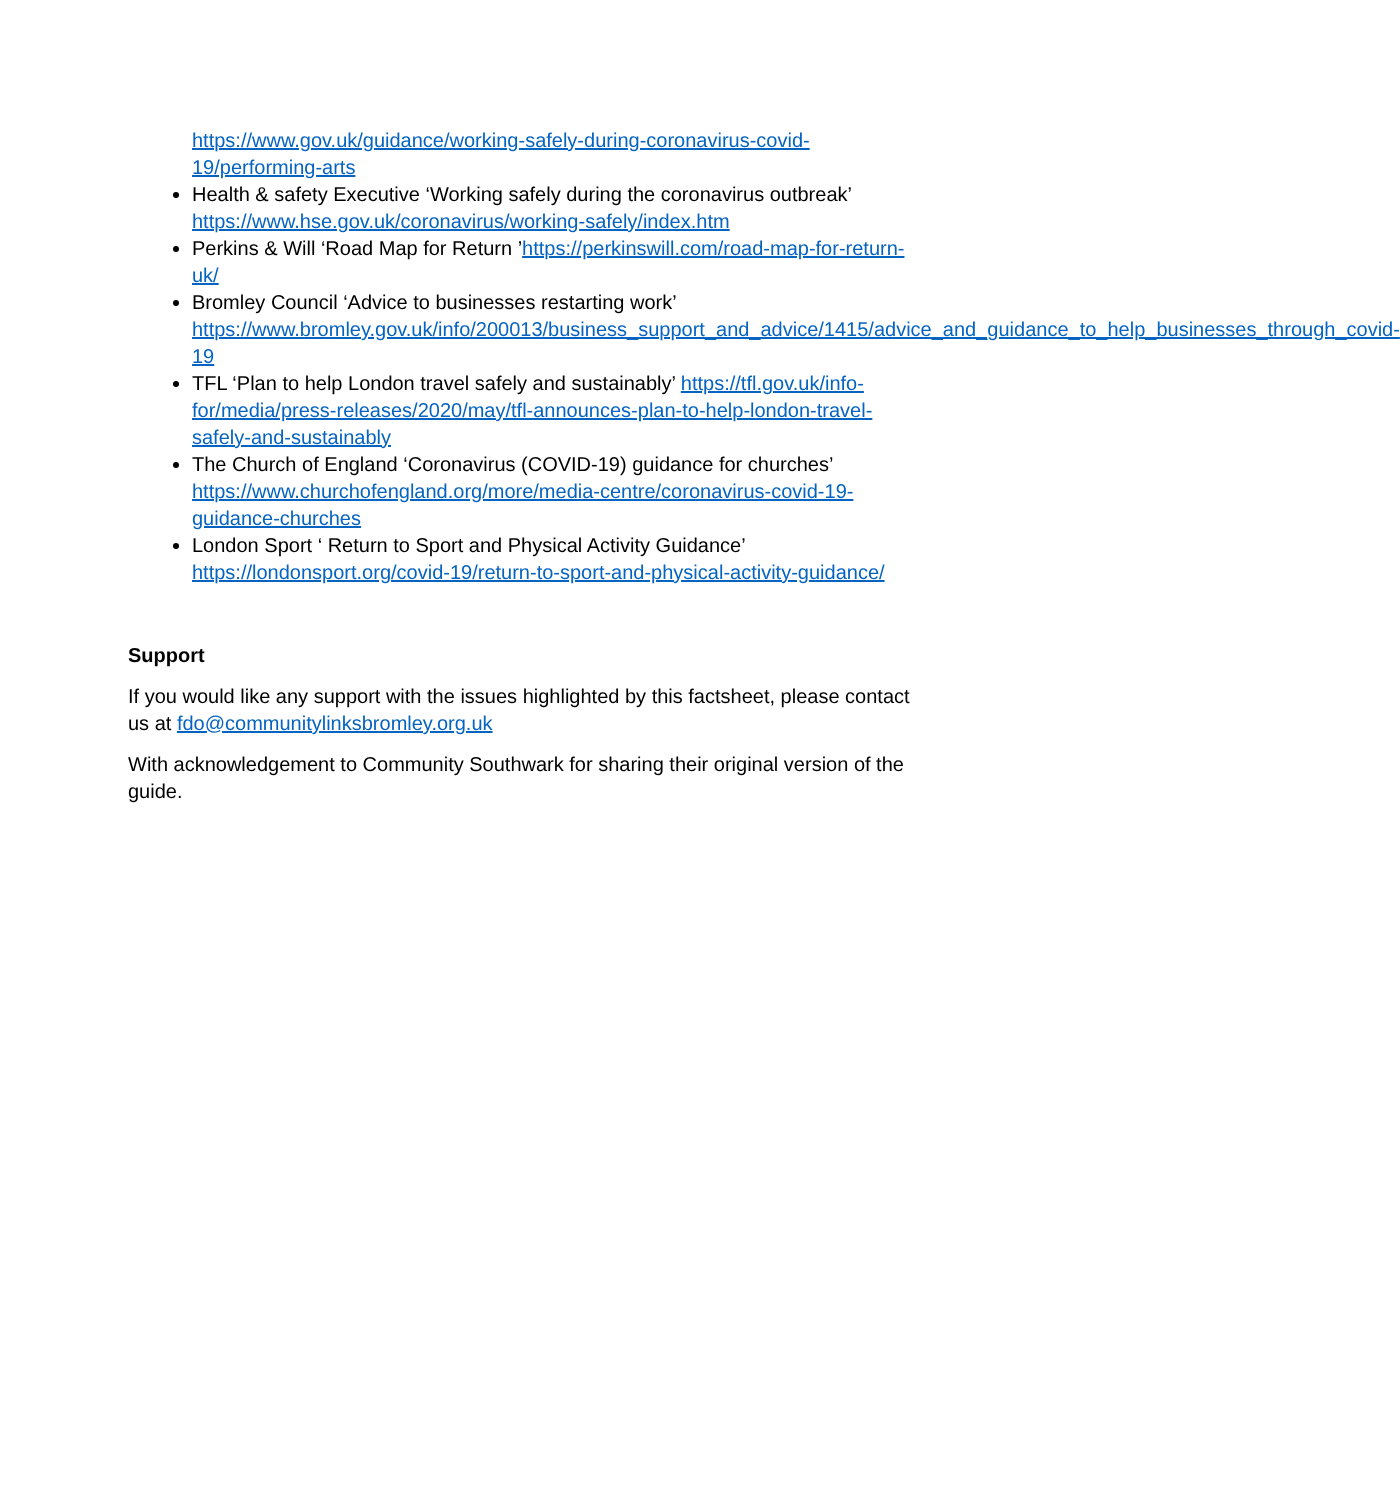https://www.gov.uk/guidance/working-safely-during-coronavirus-covid-19/performing-arts
Health & safety Executive ‘Working safely during the coronavirus outbreak’ https://www.hse.gov.uk/coronavirus/working-safely/index.htm
Perkins & Will ‘Road Map for Return ’https://perkinswill.com/road-map-for-return-uk/
Bromley Council ‘Advice to businesses restarting work’ https://www.bromley.gov.uk/info/200013/business_support_and_advice/1415/advice_and_guidance_to_help_businesses_through_covid-19
TFL ‘Plan to help London travel safely and sustainably’ https://tfl.gov.uk/info-for/media/press-releases/2020/may/tfl-announces-plan-to-help-london-travel-safely-and-sustainably
The Church of England ‘Coronavirus (COVID-19) guidance for churches’ https://www.churchofengland.org/more/media-centre/coronavirus-covid-19-guidance-churches
London Sport ‘ Return to Sport and Physical Activity Guidance’ https://londonsport.org/covid-19/return-to-sport-and-physical-activity-guidance/
Support
If you would like any support with the issues highlighted by this factsheet, please contact us at fdo@communitylinksbromley.org.uk
With acknowledgement to Community Southwark for sharing their original version of the guide.